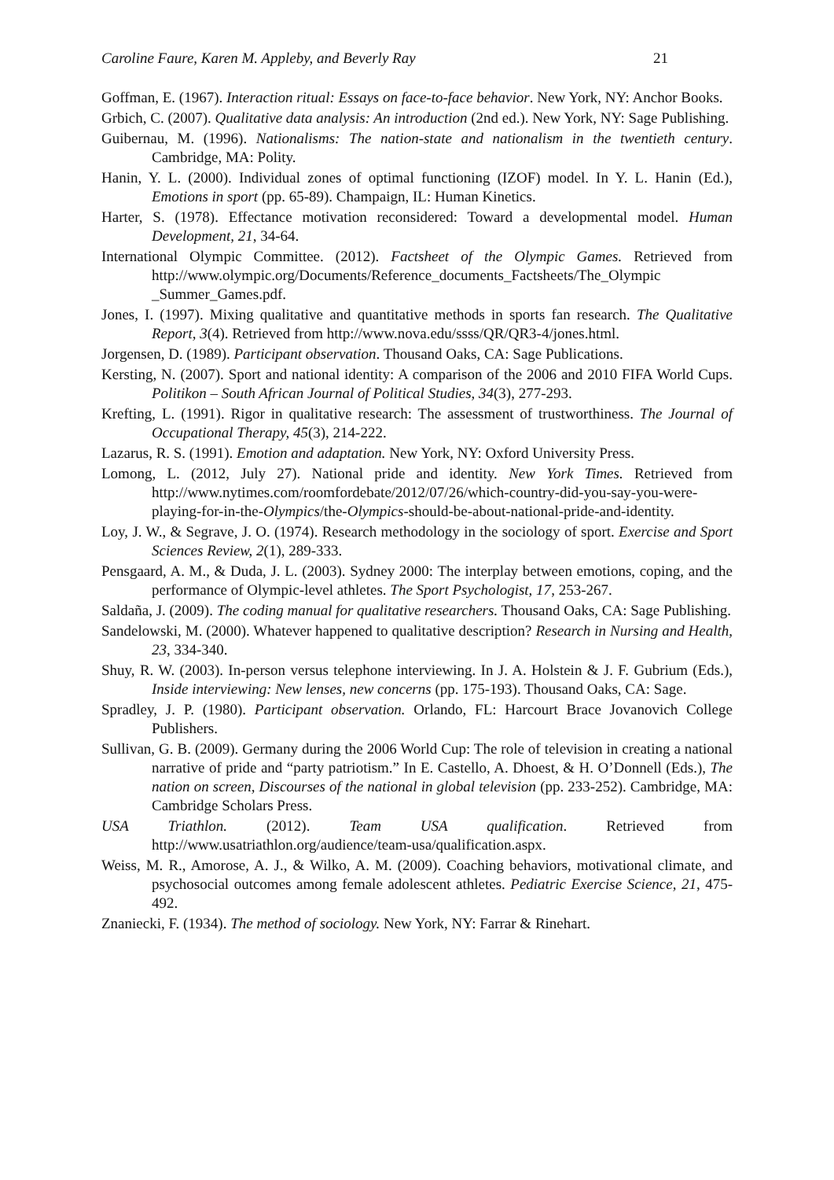Caroline Faure, Karen M. Appleby, and Beverly Ray 21
Goffman, E. (1967). Interaction ritual: Essays on face-to-face behavior. New York, NY: Anchor Books.
Grbich, C. (2007). Qualitative data analysis: An introduction (2nd ed.). New York, NY: Sage Publishing.
Guibernau, M. (1996). Nationalisms: The nation-state and nationalism in the twentieth century. Cambridge, MA: Polity.
Hanin, Y. L. (2000). Individual zones of optimal functioning (IZOF) model. In Y. L. Hanin (Ed.), Emotions in sport (pp. 65-89). Champaign, IL: Human Kinetics.
Harter, S. (1978). Effectance motivation reconsidered: Toward a developmental model. Human Development, 21, 34-64.
International Olympic Committee. (2012). Factsheet of the Olympic Games. Retrieved from http://www.olympic.org/Documents/Reference_documents_Factsheets/The_Olympic _Summer_Games.pdf.
Jones, I. (1997). Mixing qualitative and quantitative methods in sports fan research. The Qualitative Report, 3(4). Retrieved from http://www.nova.edu/ssss/QR/QR3-4/jones.html.
Jorgensen, D. (1989). Participant observation. Thousand Oaks, CA: Sage Publications.
Kersting, N. (2007). Sport and national identity: A comparison of the 2006 and 2010 FIFA World Cups. Politikon – South African Journal of Political Studies, 34(3), 277-293.
Krefting, L. (1991). Rigor in qualitative research: The assessment of trustworthiness. The Journal of Occupational Therapy, 45(3), 214-222.
Lazarus, R. S. (1991). Emotion and adaptation. New York, NY: Oxford University Press.
Lomong, L. (2012, July 27). National pride and identity. New York Times. Retrieved from http://www.nytimes.com/roomfordebate/2012/07/26/which-country-did-you-say-you-were-playing-for-in-the-Olympics/the-Olympics-should-be-about-national-pride-and-identity.
Loy, J. W., & Segrave, J. O. (1974). Research methodology in the sociology of sport. Exercise and Sport Sciences Review, 2(1), 289-333.
Pensgaard, A. M., & Duda, J. L. (2003). Sydney 2000: The interplay between emotions, coping, and the performance of Olympic-level athletes. The Sport Psychologist, 17, 253-267.
Saldaña, J. (2009). The coding manual for qualitative researchers. Thousand Oaks, CA: Sage Publishing.
Sandelowski, M. (2000). Whatever happened to qualitative description? Research in Nursing and Health, 23, 334-340.
Shuy, R. W. (2003). In-person versus telephone interviewing. In J. A. Holstein & J. F. Gubrium (Eds.), Inside interviewing: New lenses, new concerns (pp. 175-193). Thousand Oaks, CA: Sage.
Spradley, J. P. (1980). Participant observation. Orlando, FL: Harcourt Brace Jovanovich College Publishers.
Sullivan, G. B. (2009). Germany during the 2006 World Cup: The role of television in creating a national narrative of pride and “party patriotism.” In E. Castello, A. Dhoest, & H. O’Donnell (Eds.), The nation on screen, Discourses of the national in global television (pp. 233-252). Cambridge, MA: Cambridge Scholars Press.
USA Triathlon. (2012). Team USA qualification. Retrieved from http://www.usatriathlon.org/audience/team-usa/qualification.aspx.
Weiss, M. R., Amorose, A. J., & Wilko, A. M. (2009). Coaching behaviors, motivational climate, and psychosocial outcomes among female adolescent athletes. Pediatric Exercise Science, 21, 475-492.
Znaniecki, F. (1934). The method of sociology. New York, NY: Farrar & Rinehart.